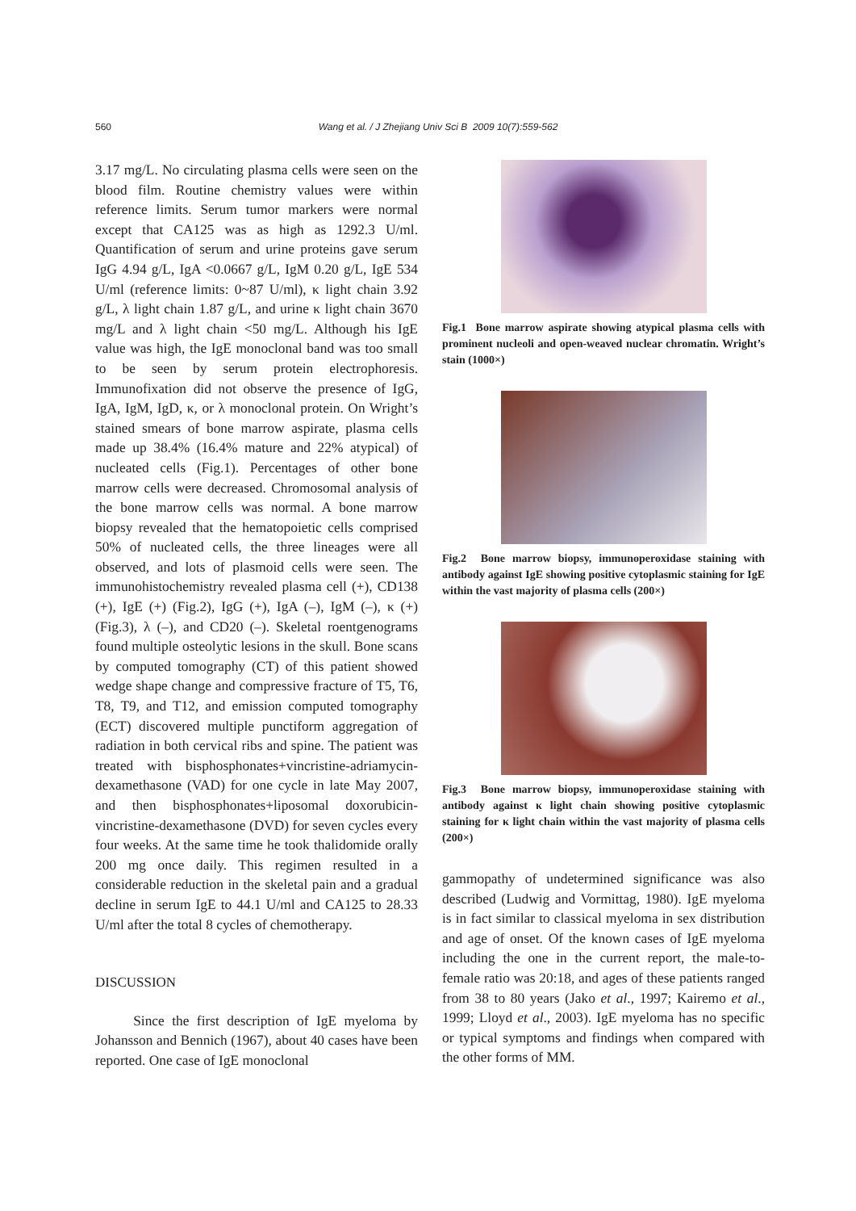560 Wang et al. / J Zhejiang Univ Sci B 2009 10(7):559-562
3.17 mg/L. No circulating plasma cells were seen on the blood film. Routine chemistry values were within reference limits. Serum tumor markers were normal except that CA125 was as high as 1292.3 U/ml. Quantification of serum and urine proteins gave serum IgG 4.94 g/L, IgA <0.0667 g/L, IgM 0.20 g/L, IgE 534 U/ml (reference limits: 0~87 U/ml), κ light chain 3.92 g/L, λ light chain 1.87 g/L, and urine κ light chain 3670 mg/L and λ light chain <50 mg/L. Although his IgE value was high, the IgE monoclonal band was too small to be seen by serum protein electrophoresis. Immunofixation did not observe the presence of IgG, IgA, IgM, IgD, κ, or λ monoclonal protein. On Wright’s stained smears of bone marrow aspirate, plasma cells made up 38.4% (16.4% mature and 22% atypical) of nucleated cells (Fig.1). Percentages of other bone marrow cells were decreased. Chromosomal analysis of the bone marrow cells was normal. A bone marrow biopsy revealed that the hematopoietic cells comprised 50% of nucleated cells, the three lineages were all observed, and lots of plasmoid cells were seen. The immunohistochemistry revealed plasma cell (+), CD138 (+), IgE (+) (Fig.2), IgG (+), IgA (–), IgM (–), κ (+) (Fig.3), λ (–), and CD20 (–). Skeletal roentgenograms found multiple osteolytic lesions in the skull. Bone scans by computed tomography (CT) of this patient showed wedge shape change and compressive fracture of T5, T6, T8, T9, and T12, and emission computed tomography (ECT) discovered multiple punctiform aggregation of radiation in both cervical ribs and spine. The patient was treated with bisphosphonates+vincristine-adriamycin-dexamethasone (VAD) for one cycle in late May 2007, and then bisphosphonates+liposomal doxorubicin-vincristine-dexamethasone (DVD) for seven cycles every four weeks. At the same time he took thalidomide orally 200 mg once daily. This regimen resulted in a considerable reduction in the skeletal pain and a gradual decline in serum IgE to 44.1 U/ml and CA125 to 28.33 U/ml after the total 8 cycles of chemotherapy.
DISCUSSION
Since the first description of IgE myeloma by Johansson and Bennich (1967), about 40 cases have been reported. One case of IgE monoclonal
Fig.1 Bone marrow aspirate showing atypical plasma cells with prominent nucleoli and open-weaved nuclear chromatin. Wright’s stain (1000×)
Fig.2 Bone marrow biopsy, immunoperoxidase staining with antibody against IgE showing positive cytoplasmic staining for IgE within the vast majority of plasma cells (200×)
Fig.3 Bone marrow biopsy, immunoperoxidase staining with antibody against κ light chain showing positive cytoplasmic staining for κ light chain within the vast majority of plasma cells (200×)
gammopathy of undetermined significance was also described (Ludwig and Vormittag, 1980). IgE myeloma is in fact similar to classical myeloma in sex distribution and age of onset. Of the known cases of IgE myeloma including the one in the current report, the male-to-female ratio was 20:18, and ages of these patients ranged from 38 to 80 years (Jako et al., 1997; Kairemo et al., 1999; Lloyd et al., 2003). IgE myeloma has no specific or typical symptoms and findings when compared with the other forms of MM.